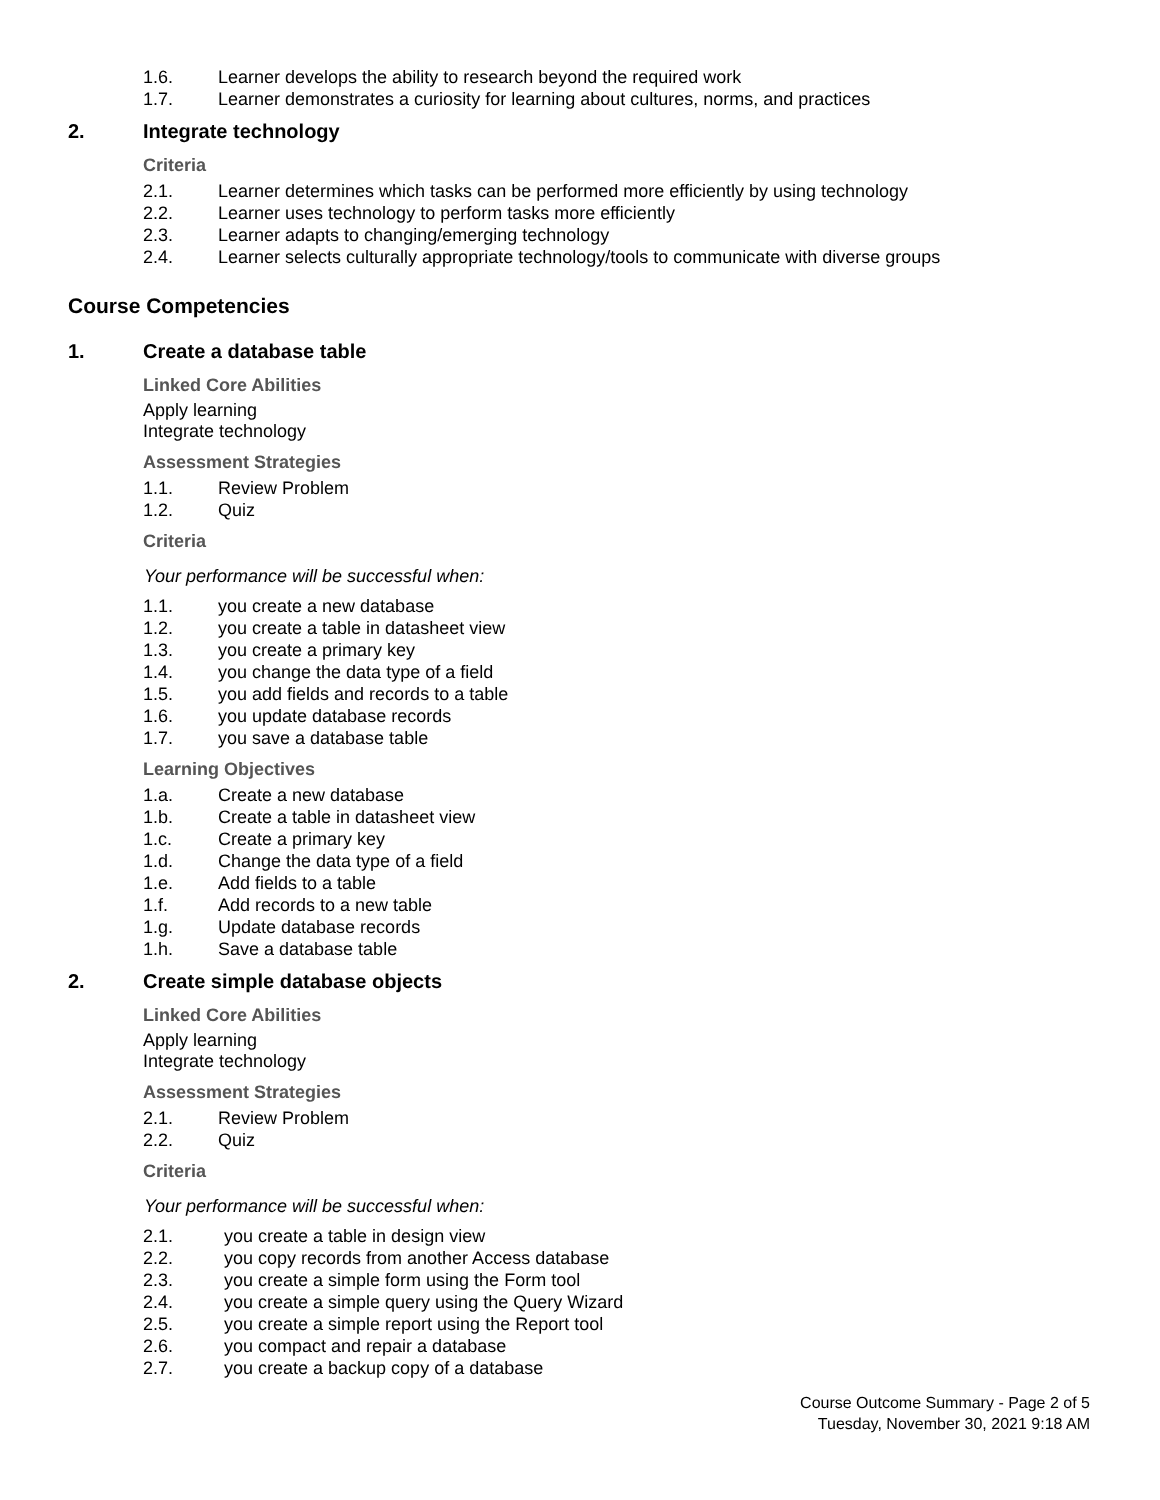1.6. Learner develops the ability to research beyond the required work
1.7. Learner demonstrates a curiosity for learning about cultures, norms, and practices
2. Integrate technology
Criteria
2.1. Learner determines which tasks can be performed more efficiently by using technology
2.2. Learner uses technology to perform tasks more efficiently
2.3. Learner adapts to changing/emerging technology
2.4. Learner selects culturally appropriate technology/tools to communicate with diverse groups
Course Competencies
1. Create a database table
Linked Core Abilities
Apply learning
Integrate technology
Assessment Strategies
1.1. Review Problem
1.2. Quiz
Criteria
Your performance will be successful when:
1.1. you create a new database
1.2. you create a table in datasheet view
1.3. you create a primary key
1.4. you change the data type of a field
1.5. you add fields and records to a table
1.6. you update database records
1.7. you save a database table
Learning Objectives
1.a. Create a new database
1.b. Create a table in datasheet view
1.c. Create a primary key
1.d. Change the data type of a field
1.e. Add fields to a table
1.f. Add records to a new table
1.g. Update database records
1.h. Save a database table
2. Create simple database objects
Linked Core Abilities
Apply learning
Integrate technology
Assessment Strategies
2.1. Review Problem
2.2. Quiz
Criteria
Your performance will be successful when:
2.1. you create a table in design view
2.2. you copy records from another Access database
2.3. you create a simple form using the Form tool
2.4. you create a simple query using the Query Wizard
2.5. you create a simple report using the Report tool
2.6. you compact and repair a database
2.7. you create a backup copy of a database
Course Outcome Summary - Page 2 of 5
Tuesday, November 30, 2021 9:18 AM